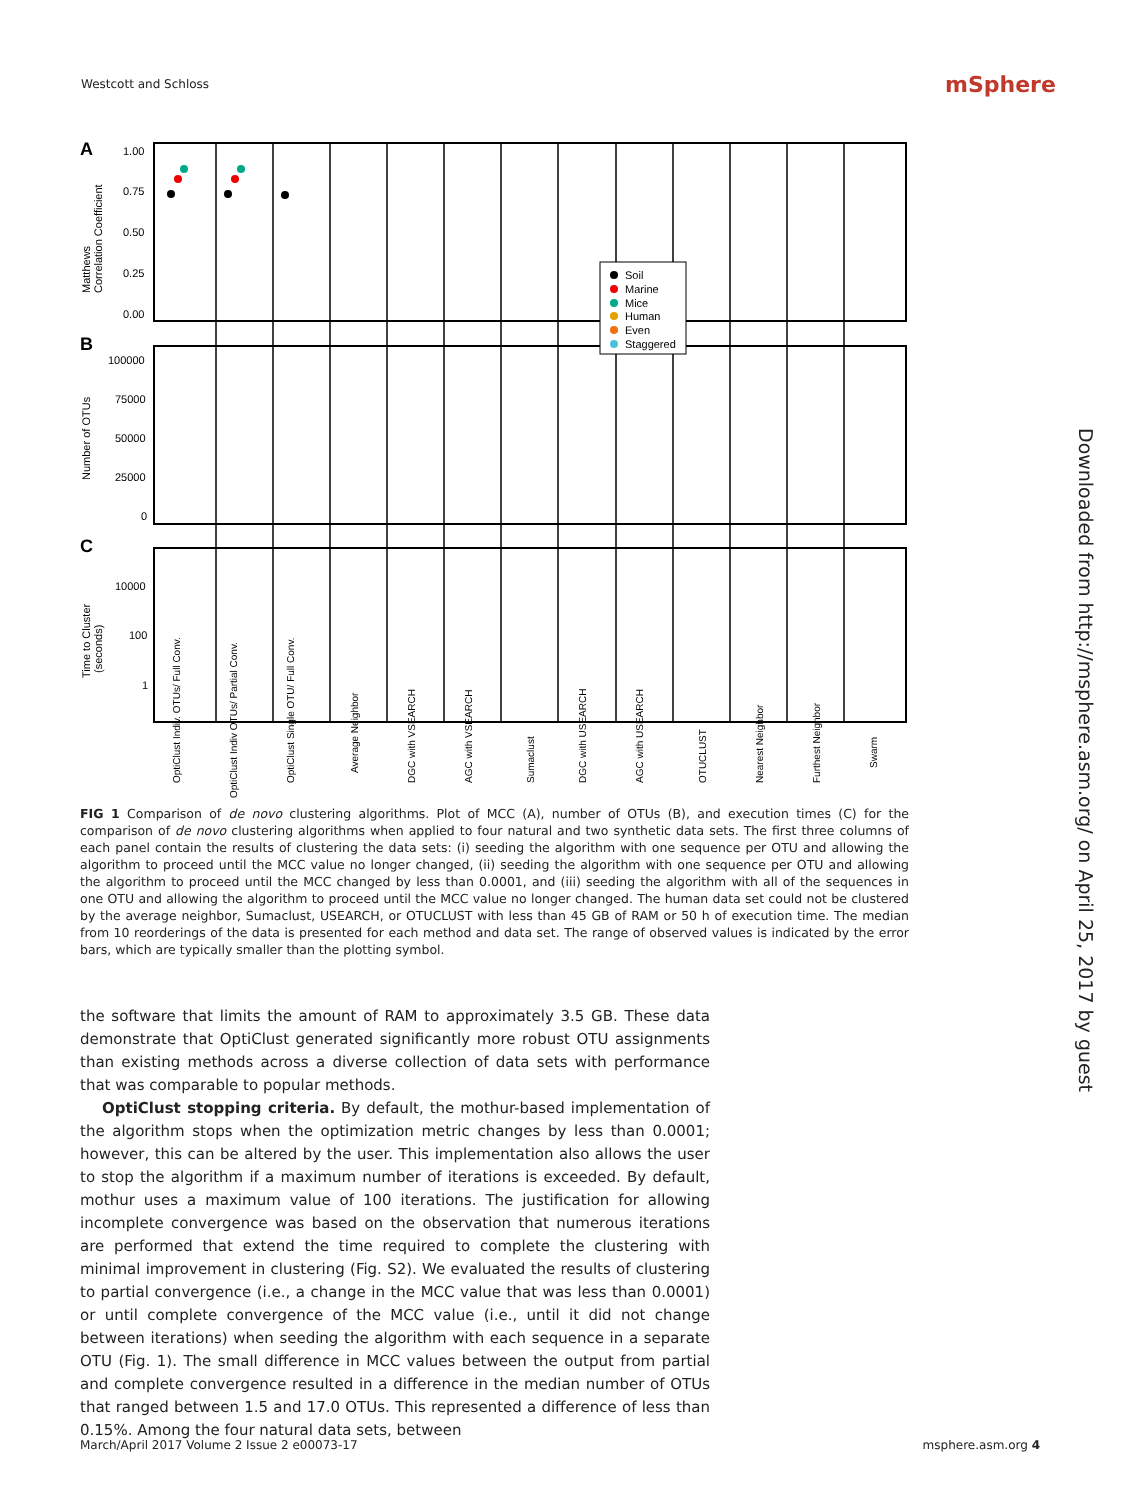Westcott and Schloss mSphere
A
B
C
1.00
0.75
0.50
0.25
0.00
100000
75000
50000
25000
0
10000
100
1
Matthews
Correlation Coefficient
Number of OTUs
Time to Cluster
(seconds)
Soil
Marine
Mice
Human
Even
Staggered
OptiClust Indiv. OTUs/ Full Conv.
OptiClust Indiv OTUs/ Partial Conv.
OptiClust Single OTU/ Full Conv.
Average Neighbor
DGC with VSEARCH
AGC with VSEARCH
Sumaclust
DGC with USEARCH
AGC with USEARCH
OTUCLUST
Nearest Neighbor
Furthest Neighbor
Swarm
FIG 1 Comparison of de novo clustering algorithms. Plot of MCC (A), number of OTUs (B), and execution times (C) for the comparison of de novo clustering algorithms when applied to four natural and two synthetic data sets. The first three columns of each panel contain the results of clustering the data sets: (i) seeding the algorithm with one sequence per OTU and allowing the algorithm to proceed until the MCC value no longer changed, (ii) seeding the algorithm with one sequence per OTU and allowing the algorithm to proceed until the MCC changed by less than 0.0001, and (iii) seeding the algorithm with all of the sequences in one OTU and allowing the algorithm to proceed until the MCC value no longer changed. The human data set could not be clustered by the average neighbor, Sumaclust, USEARCH, or OTUCLUST with less than 45 GB of RAM or 50 h of execution time. The median from 10 reorderings of the data is presented for each method and data set. The range of observed values is indicated by the error bars, which are typically smaller than the plotting symbol.
the software that limits the amount of RAM to approximately 3.5 GB. These data demonstrate that OptiClust generated significantly more robust OTU assignments than existing methods across a diverse collection of data sets with performance that was comparable to popular methods.
OptiClust stopping criteria. By default, the mothur-based implementation of the algorithm stops when the optimization metric changes by less than 0.0001; however, this can be altered by the user. This implementation also allows the user to stop the algorithm if a maximum number of iterations is exceeded. By default, mothur uses a maximum value of 100 iterations. The justification for allowing incomplete convergence was based on the observation that numerous iterations are performed that extend the time required to complete the clustering with minimal improvement in clustering (Fig. S2). We evaluated the results of clustering to partial convergence (i.e., a change in the MCC value that was less than 0.0001) or until complete convergence of the MCC value (i.e., until it did not change between iterations) when seeding the algorithm with each sequence in a separate OTU (Fig. 1). The small difference in MCC values between the output from partial and complete convergence resulted in a difference in the median number of OTUs that ranged between 1.5 and 17.0 OTUs. This represented a difference of less than 0.15%. Among the four natural data sets, between
Downloaded from http://msphere.asm.org/ on April 25, 2017 by guest
March/April 2017 Volume 2 Issue 2 e00073-17 msphere.asm.org 4